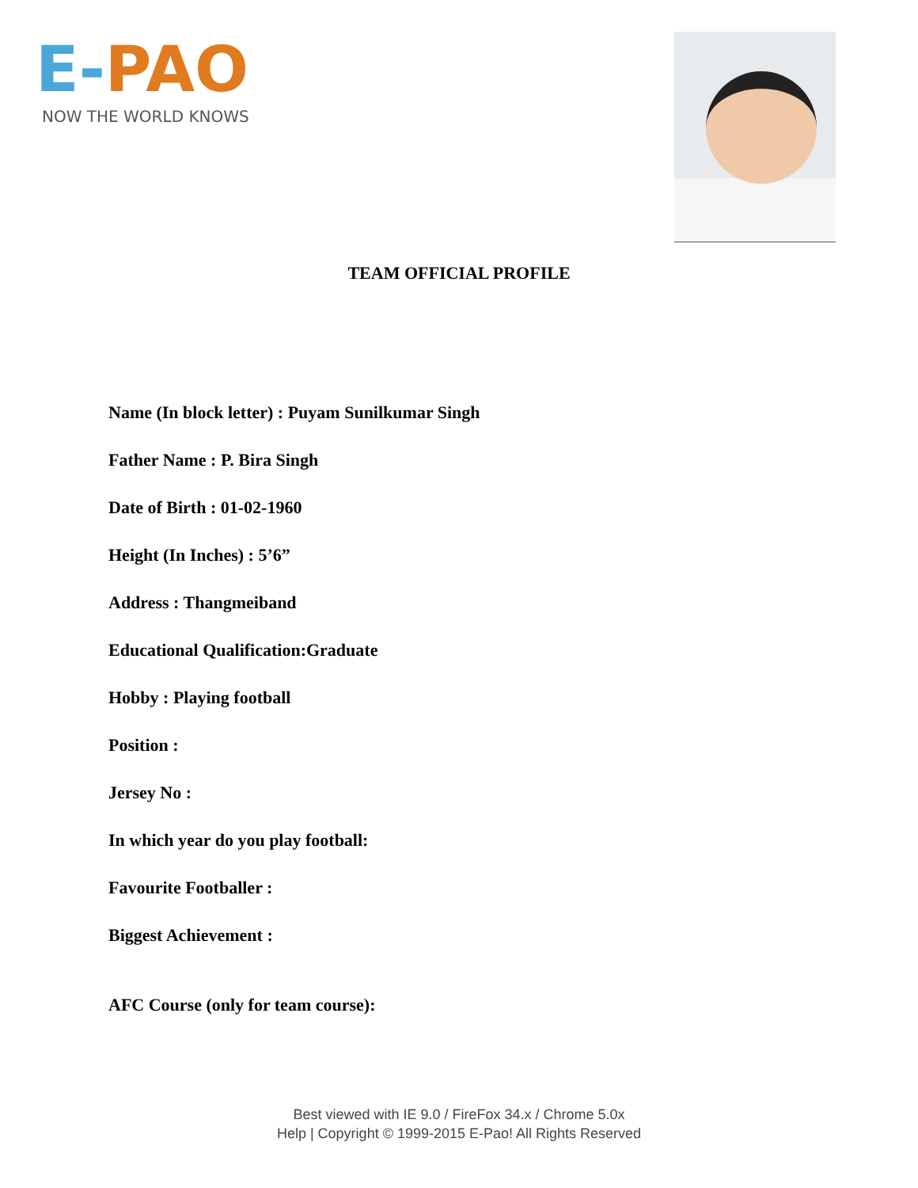E-PAO
NOW THE WORLD KNOWS
TEAM OFFICIAL PROFILE
Name (In block letter) : Puyam Sunilkumar Singh
Father Name : P. Bira Singh
Date of Birth : 01-02-1960
Height (In Inches) : 5’6”
Address : Thangmeiband
Educational Qualification:Graduate
Hobby : Playing football
Position :
Jersey No :
In which year do you play football:
Favourite Footballer :
Biggest Achievement :
AFC Course (only for team course):
Best viewed with IE 9.0 / FireFox 34.x / Chrome 5.0x
Help | Copyright © 1999-2015 E-Pao! All Rights Reserved